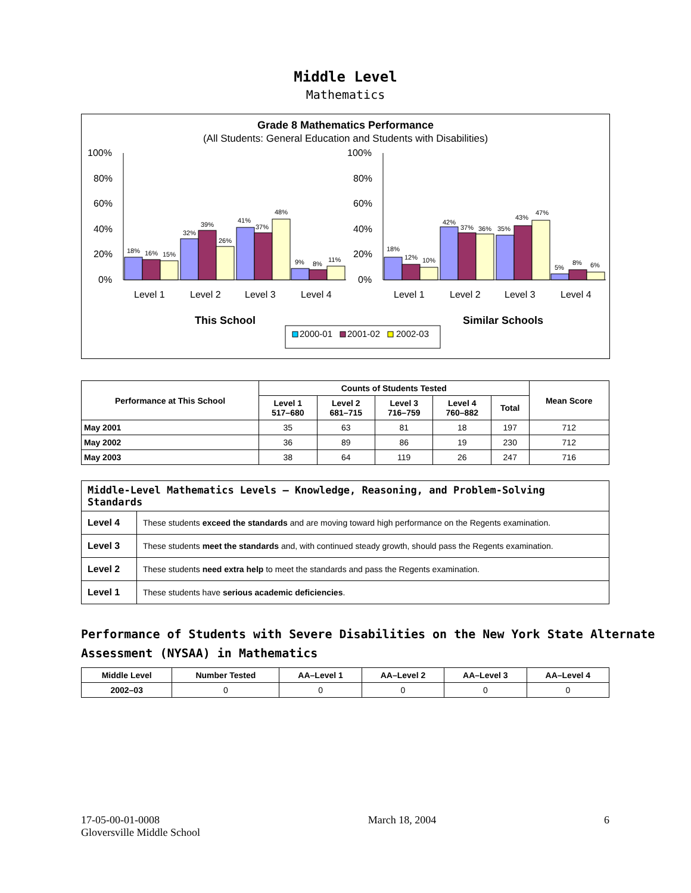Middle Level
Mathematics
Grade 8 Mathematics Performance
(All Students: General Education and Students with Disabilities)
100%
80%
60%
40%
20%
0%
100%
80%
60%
40%
20%
0%
18%
16%
15%
32%
39%
26%
41%
37%
48%
9%
8%
11%
18%
12%
10%
42%
37%
36%
35%
43%
47%
5%
8%
6%
Level 1
Level 2
Level 3
Level 4
Level 1
Level 2
Level 3
Level 4
This School
Similar Schools
2000-01
2001-02
2002-03
| Performance at This School | Counts of Students Tested | | | | | Mean Score |
| --- | --- | --- | --- | --- | --- | --- |
| | Level 1 517–680 | Level 2 681–715 | Level 3 716–759 | Level 4 760–882 | Total | |
| May 2001 | 35 | 63 | 81 | 18 | 197 | 712 |
| May 2002 | 36 | 89 | 86 | 19 | 230 | 712 |
| May 2003 | 38 | 64 | 119 | 26 | 247 | 716 |
| Middle-Level Mathematics Levels — Knowledge, Reasoning, and Problem-Solving Standards | |
| --- | --- |
| Level 4 | These students exceed the standards and are moving toward high performance on the Regents examination. |
| Level 3 | These students meet the standards and, with continued steady growth, should pass the Regents examination. |
| Level 2 | These students need extra help to meet the standards and pass the Regents examination. |
| Level 1 | These students have serious academic deficiencies . |
Performance of Students with Severe Disabilities on the New York State Alternate Assessment (NYSAA) in Mathematics
| Middle Level | Number Tested | AA–Level 1 | AA–Level 2 | AA–Level 3 | AA–Level 4 |
| --- | --- | --- | --- | --- | --- |
| 2002–03 | 0 | 0 | 0 | 0 | 0 |
17-05-00-01-0008
Gloversville Middle School
March 18, 2004 6